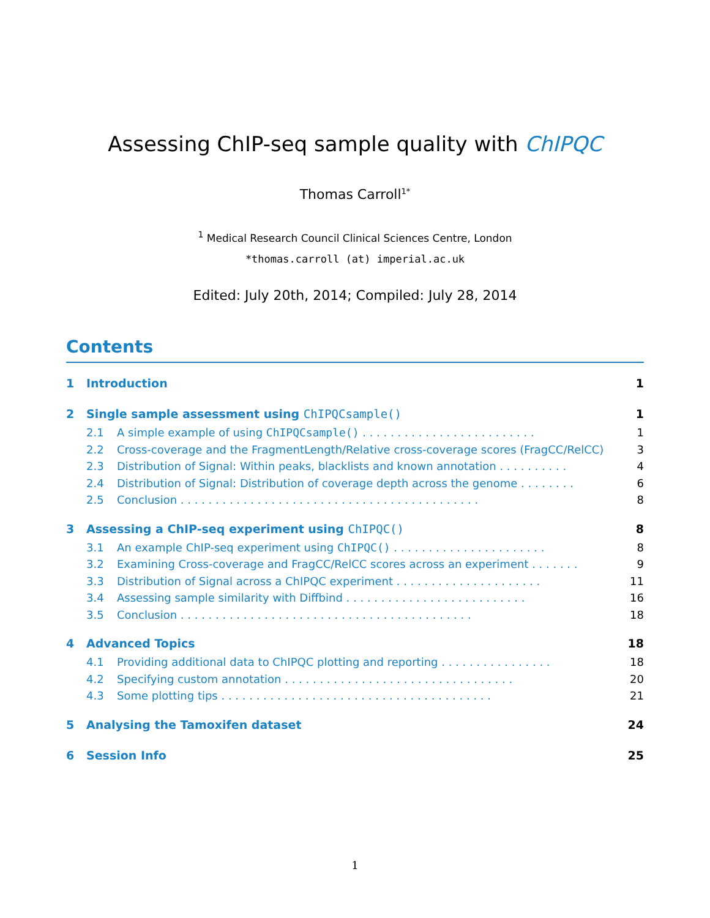Assessing ChIP-seq sample quality with ChIPQC
Thomas Carroll<sup>1*</sup>
<sup>1</sup> Medical Research Council Clinical Sciences Centre, London
*thomas.carroll (at) imperial.ac.uk
Edited: July 20th, 2014; Compiled: July 28, 2014
Contents
1 Introduction 1
2 Single sample assessment using ChIPQCsample() 1
2.1 A simple example of using ChIPQCsample() . . . . . . . . . . . . . . . . . . . . . . . . . 1
2.2 Cross-coverage and the FragmentLength/Relative cross-coverage scores (FragCC/RelCC) 3
2.3 Distribution of Signal: Within peaks, blacklists and known annotation . . . . . . . . . . 4
2.4 Distribution of Signal: Distribution of coverage depth across the genome . . . . . . . . 6
2.5 Conclusion . . . . . . . . . . . . . . . . . . . . . . . . . . . . . . . . . . . . . . . . . . . 8
3 Assessing a ChIP-seq experiment using ChIPQC() 8
3.1 An example ChIP-seq experiment using ChIPQC() . . . . . . . . . . . . . . . . . . . . . . 8
3.2 Examining Cross-coverage and FragCC/RelCC scores across an experiment . . . . . . . 9
3.3 Distribution of Signal across a ChIPQC experiment . . . . . . . . . . . . . . . . . . . . . 11
3.4 Assessing sample similarity with Diffbind . . . . . . . . . . . . . . . . . . . . . . . . . . 16
3.5 Conclusion . . . . . . . . . . . . . . . . . . . . . . . . . . . . . . . . . . . . . . . . . . 18
4 Advanced Topics 18
4.1 Providing additional data to ChIPQC plotting and reporting . . . . . . . . . . . . . . . . 18
4.2 Specifying custom annotation . . . . . . . . . . . . . . . . . . . . . . . . . . . . . . . . . 20
4.3 Some plotting tips . . . . . . . . . . . . . . . . . . . . . . . . . . . . . . . . . . . . . . . 21
5 Analysing the Tamoxifen dataset 24
6 Session Info 25
1